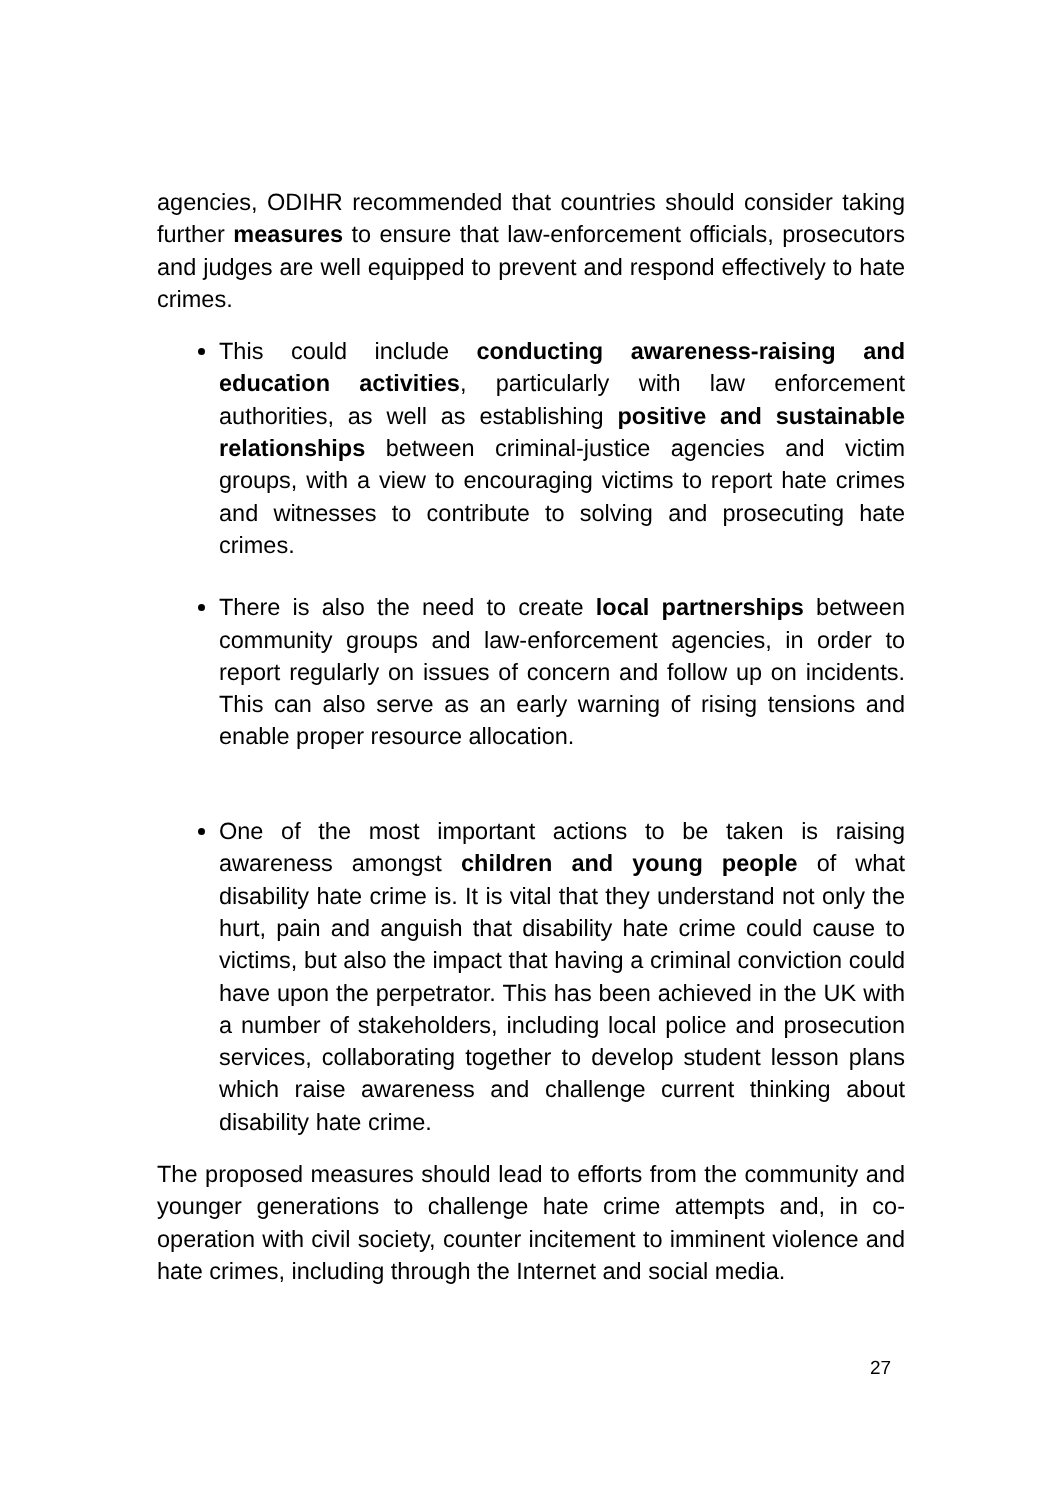agencies, ODIHR recommended that countries should consider taking further measures to ensure that law-enforcement officials, prosecutors and judges are well equipped to prevent and respond effectively to hate crimes.
This could include conducting awareness-raising and education activities, particularly with law enforcement authorities, as well as establishing positive and sustainable relationships between criminal-justice agencies and victim groups, with a view to encouraging victims to report hate crimes and witnesses to contribute to solving and prosecuting hate crimes.
There is also the need to create local partnerships between community groups and law-enforcement agencies, in order to report regularly on issues of concern and follow up on incidents. This can also serve as an early warning of rising tensions and enable proper resource allocation.
One of the most important actions to be taken is raising awareness amongst children and young people of what disability hate crime is. It is vital that they understand not only the hurt, pain and anguish that disability hate crime could cause to victims, but also the impact that having a criminal conviction could have upon the perpetrator. This has been achieved in the UK with a number of stakeholders, including local police and prosecution services, collaborating together to develop student lesson plans which raise awareness and challenge current thinking about disability hate crime.
The proposed measures should lead to efforts from the community and younger generations to challenge hate crime attempts and, in co-operation with civil society, counter incitement to imminent violence and hate crimes, including through the Internet and social media.
27